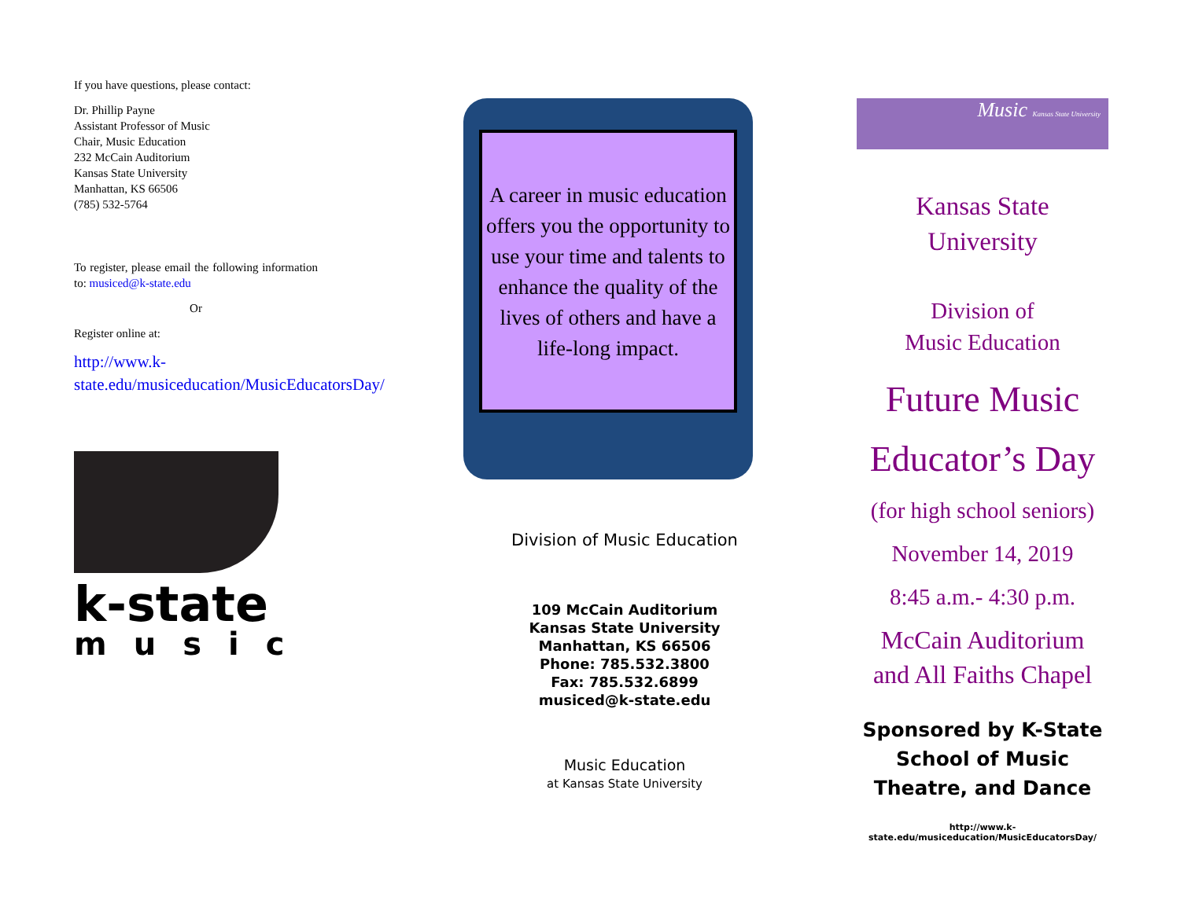If you have questions, please contact:
Dr. Phillip Payne
Assistant Professor of Music
Chair, Music Education
232 McCain Auditorium
Kansas State University
Manhattan, KS 66506
(785) 532-5764
To register, please email the following information to: musiced@k-state.edu
Or
Register online at:
http://www.k-state.edu/musiceducation/MusicEducatorsDay/
k-state
music
A career in music education offers you the opportunity to use your time and talents to enhance the quality of the lives of others and have a life-long impact.
Division of Music Education
109 McCain Auditorium
Kansas State University
Manhattan, KS 66506
Phone: 785.532.3800
Fax: 785.532.6899
musiced@k-state.edu
Music Education
at Kansas State University
Music Kansas State University
Kansas State
University
Division of
Music Education
Future Music
Educator’s Day
(for high school seniors)
November 14, 2019
8:45 a.m.- 4:30 p.m.
McCain Auditorium
and All Faiths Chapel
Sponsored by K-State
School of Music
Theatre, and Dance
http://www.k-state.edu/musiceducation/MusicEducatorsDay/